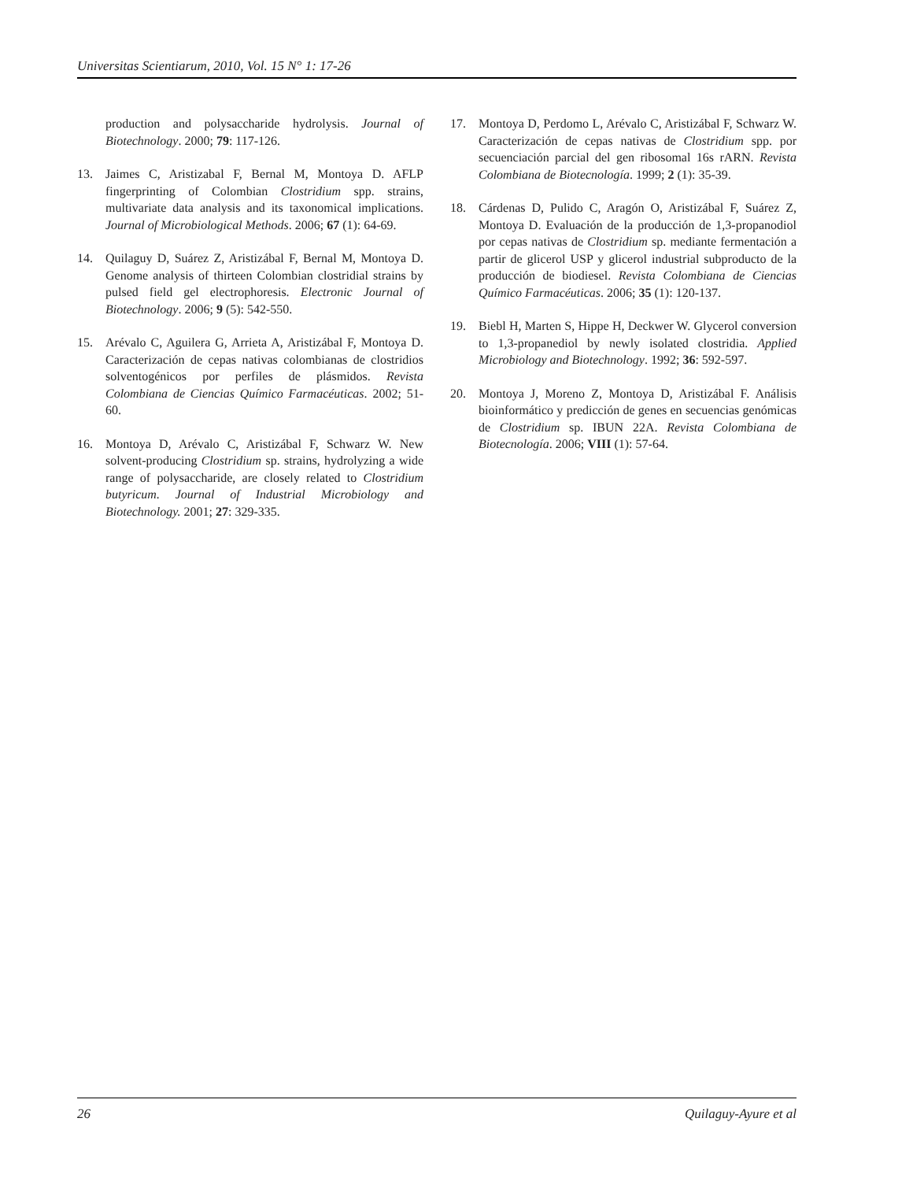Universitas Scientiarum, 2010, Vol. 15 N° 1: 17-26
production and polysaccharide hydrolysis. Journal of Biotechnology. 2000; 79: 117-126.
13. Jaimes C, Aristizabal F, Bernal M, Montoya D. AFLP fingerprinting of Colombian Clostridium spp. strains, multivariate data analysis and its taxonomical implications. Journal of Microbiological Methods. 2006; 67 (1): 64-69.
14. Quilaguy D, Suárez Z, Aristizábal F, Bernal M, Montoya D. Genome analysis of thirteen Colombian clostridial strains by pulsed field gel electrophoresis. Electronic Journal of Biotechnology. 2006; 9 (5): 542-550.
15. Arévalo C, Aguilera G, Arrieta A, Aristizábal F, Montoya D. Caracterización de cepas nativas colombianas de clostridios solventogénicos por perfiles de plásmidos. Revista Colombiana de Ciencias Químico Farmacéuticas. 2002; 51-60.
16. Montoya D, Arévalo C, Aristizábal F, Schwarz W. New solvent-producing Clostridium sp. strains, hydrolyzing a wide range of polysaccharide, are closely related to Clostridium butyricum. Journal of Industrial Microbiology and Biotechnology. 2001; 27: 329-335.
17. Montoya D, Perdomo L, Arévalo C, Aristizábal F, Schwarz W. Caracterización de cepas nativas de Clostridium spp. por secuenciación parcial del gen ribosomal 16s rARN. Revista Colombiana de Biotecnología. 1999; 2 (1): 35-39.
18. Cárdenas D, Pulido C, Aragón O, Aristizábal F, Suárez Z, Montoya D. Evaluación de la producción de 1,3-propanodiol por cepas nativas de Clostridium sp. mediante fermentación a partir de glicerol USP y glicerol industrial subproducto de la producción de biodiesel. Revista Colombiana de Ciencias Químico Farmacéuticas. 2006; 35 (1): 120-137.
19. Biebl H, Marten S, Hippe H, Deckwer W. Glycerol conversion to 1,3-propanediol by newly isolated clostridia. Applied Microbiology and Biotechnology. 1992; 36: 592-597.
20. Montoya J, Moreno Z, Montoya D, Aristizábal F. Análisis bioinformático y predicción de genes en secuencias genómicas de Clostridium sp. IBUN 22A. Revista Colombiana de Biotecnología. 2006; VIII (1): 57-64.
26 Quilaguy-Ayure et al